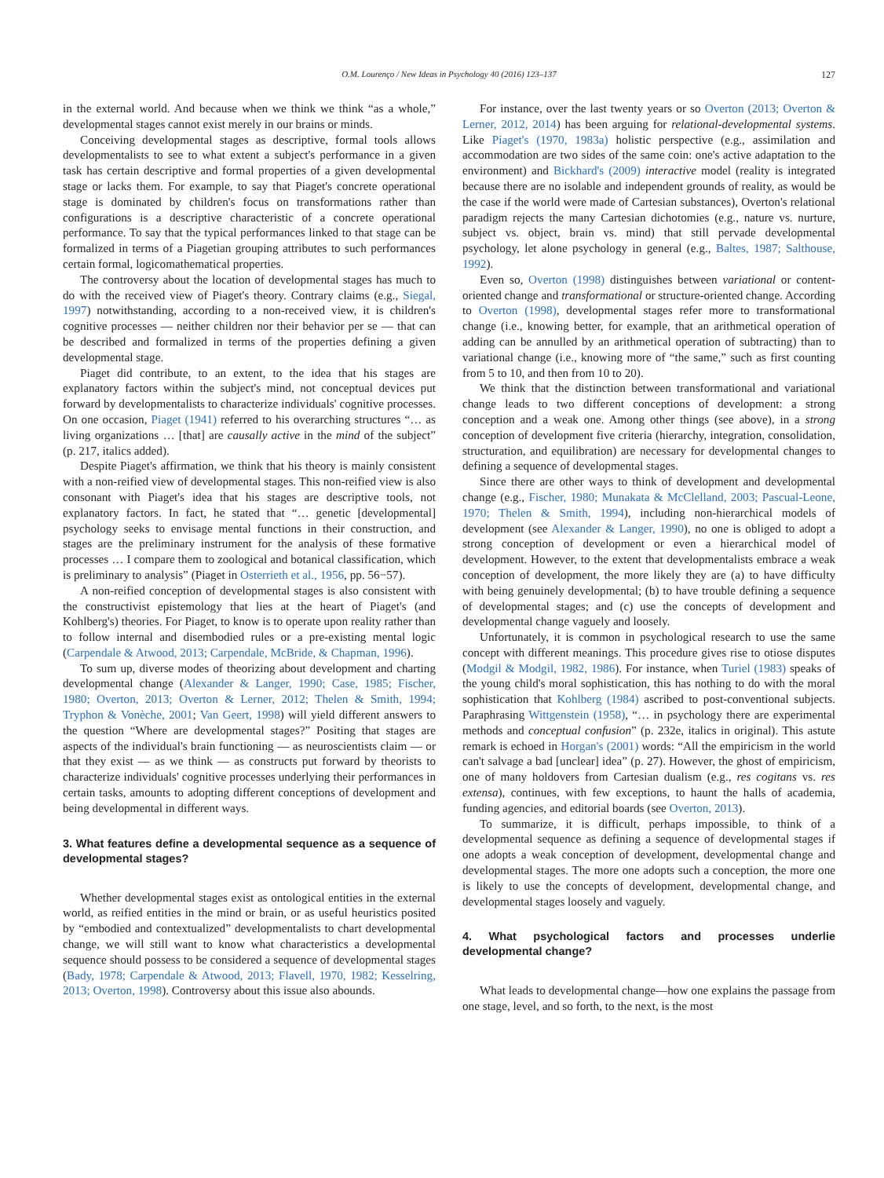O.M. Lourenço / New Ideas in Psychology 40 (2016) 123–137 127
in the external world. And because when we think we think “as a whole,” developmental stages cannot exist merely in our brains or minds.
Conceiving developmental stages as descriptive, formal tools allows developmentalists to see to what extent a subject's performance in a given task has certain descriptive and formal properties of a given developmental stage or lacks them. For example, to say that Piaget's concrete operational stage is dominated by children's focus on transformations rather than configurations is a descriptive characteristic of a concrete operational performance. To say that the typical performances linked to that stage can be formalized in terms of a Piagetian grouping attributes to such performances certain formal, logicomathematical properties.
The controversy about the location of developmental stages has much to do with the received view of Piaget's theory. Contrary claims (e.g., Siegal, 1997) notwithstanding, according to a non-received view, it is children's cognitive processes — neither children nor their behavior per se — that can be described and formalized in terms of the properties defining a given developmental stage.
Piaget did contribute, to an extent, to the idea that his stages are explanatory factors within the subject's mind, not conceptual devices put forward by developmentalists to characterize individuals' cognitive processes. On one occasion, Piaget (1941) referred to his overarching structures “… as living organizations … [that] are causally active in the mind of the subject” (p. 217, italics added).
Despite Piaget's affirmation, we think that his theory is mainly consistent with a non-reified view of developmental stages. This non-reified view is also consonant with Piaget's idea that his stages are descriptive tools, not explanatory factors. In fact, he stated that “… genetic [developmental] psychology seeks to envisage mental functions in their construction, and stages are the preliminary instrument for the analysis of these formative processes … I compare them to zoological and botanical classification, which is preliminary to analysis” (Piaget in Osterrieth et al., 1956, pp. 56−57).
A non-reified conception of developmental stages is also consistent with the constructivist epistemology that lies at the heart of Piaget's (and Kohlberg's) theories. For Piaget, to know is to operate upon reality rather than to follow internal and disembodied rules or a pre-existing mental logic (Carpendale & Atwood, 2013; Carpendale, McBride, & Chapman, 1996).
To sum up, diverse modes of theorizing about development and charting developmental change (Alexander & Langer, 1990; Case, 1985; Fischer, 1980; Overton, 2013; Overton & Lerner, 2012; Thelen & Smith, 1994; Tryphon & Vonèche, 2001; Van Geert, 1998) will yield different answers to the question “Where are developmental stages?” Positing that stages are aspects of the individual's brain functioning — as neuroscientists claim — or that they exist — as we think — as constructs put forward by theorists to characterize individuals' cognitive processes underlying their performances in certain tasks, amounts to adopting different conceptions of development and being developmental in different ways.
3. What features define a developmental sequence as a sequence of developmental stages?
Whether developmental stages exist as ontological entities in the external world, as reified entities in the mind or brain, or as useful heuristics posited by “embodied and contextualized” developmentalists to chart developmental change, we will still want to know what characteristics a developmental sequence should possess to be considered a sequence of developmental stages (Bady, 1978; Carpendale & Atwood, 2013; Flavell, 1970, 1982; Kesselring, 2013; Overton, 1998). Controversy about this issue also abounds.
For instance, over the last twenty years or so Overton (2013; Overton & Lerner, 2012, 2014) has been arguing for relational-developmental systems. Like Piaget's (1970, 1983a) holistic perspective (e.g., assimilation and accommodation are two sides of the same coin: one's active adaptation to the environment) and Bickhard's (2009) interactive model (reality is integrated because there are no isolable and independent grounds of reality, as would be the case if the world were made of Cartesian substances), Overton's relational paradigm rejects the many Cartesian dichotomies (e.g., nature vs. nurture, subject vs. object, brain vs. mind) that still pervade developmental psychology, let alone psychology in general (e.g., Baltes, 1987; Salthouse, 1992).
Even so, Overton (1998) distinguishes between variational or content-oriented change and transformational or structure-oriented change. According to Overton (1998), developmental stages refer more to transformational change (i.e., knowing better, for example, that an arithmetical operation of adding can be annulled by an arithmetical operation of subtracting) than to variational change (i.e., knowing more of “the same,” such as first counting from 5 to 10, and then from 10 to 20).
We think that the distinction between transformational and variational change leads to two different conceptions of development: a strong conception and a weak one. Among other things (see above), in a strong conception of development five criteria (hierarchy, integration, consolidation, structuration, and equilibration) are necessary for developmental changes to defining a sequence of developmental stages.
Since there are other ways to think of development and developmental change (e.g., Fischer, 1980; Munakata & McClelland, 2003; Pascual-Leone, 1970; Thelen & Smith, 1994), including non-hierarchical models of development (see Alexander & Langer, 1990), no one is obliged to adopt a strong conception of development or even a hierarchical model of development. However, to the extent that developmentalists embrace a weak conception of development, the more likely they are (a) to have difficulty with being genuinely developmental; (b) to have trouble defining a sequence of developmental stages; and (c) use the concepts of development and developmental change vaguely and loosely.
Unfortunately, it is common in psychological research to use the same concept with different meanings. This procedure gives rise to otiose disputes (Modgil & Modgil, 1982, 1986). For instance, when Turiel (1983) speaks of the young child's moral sophistication, this has nothing to do with the moral sophistication that Kohlberg (1984) ascribed to post-conventional subjects. Paraphrasing Wittgenstein (1958), “… in psychology there are experimental methods and conceptual confusion” (p. 232e, italics in original). This astute remark is echoed in Horgan's (2001) words: “All the empiricism in the world can't salvage a bad [unclear] idea” (p. 27). However, the ghost of empiricism, one of many holdovers from Cartesian dualism (e.g., res cogitans vs. res extensa), continues, with few exceptions, to haunt the halls of academia, funding agencies, and editorial boards (see Overton, 2013).
To summarize, it is difficult, perhaps impossible, to think of a developmental sequence as defining a sequence of developmental stages if one adopts a weak conception of development, developmental change and developmental stages. The more one adopts such a conception, the more one is likely to use the concepts of development, developmental change, and developmental stages loosely and vaguely.
4. What psychological factors and processes underlie developmental change?
What leads to developmental change—how one explains the passage from one stage, level, and so forth, to the next, is the most